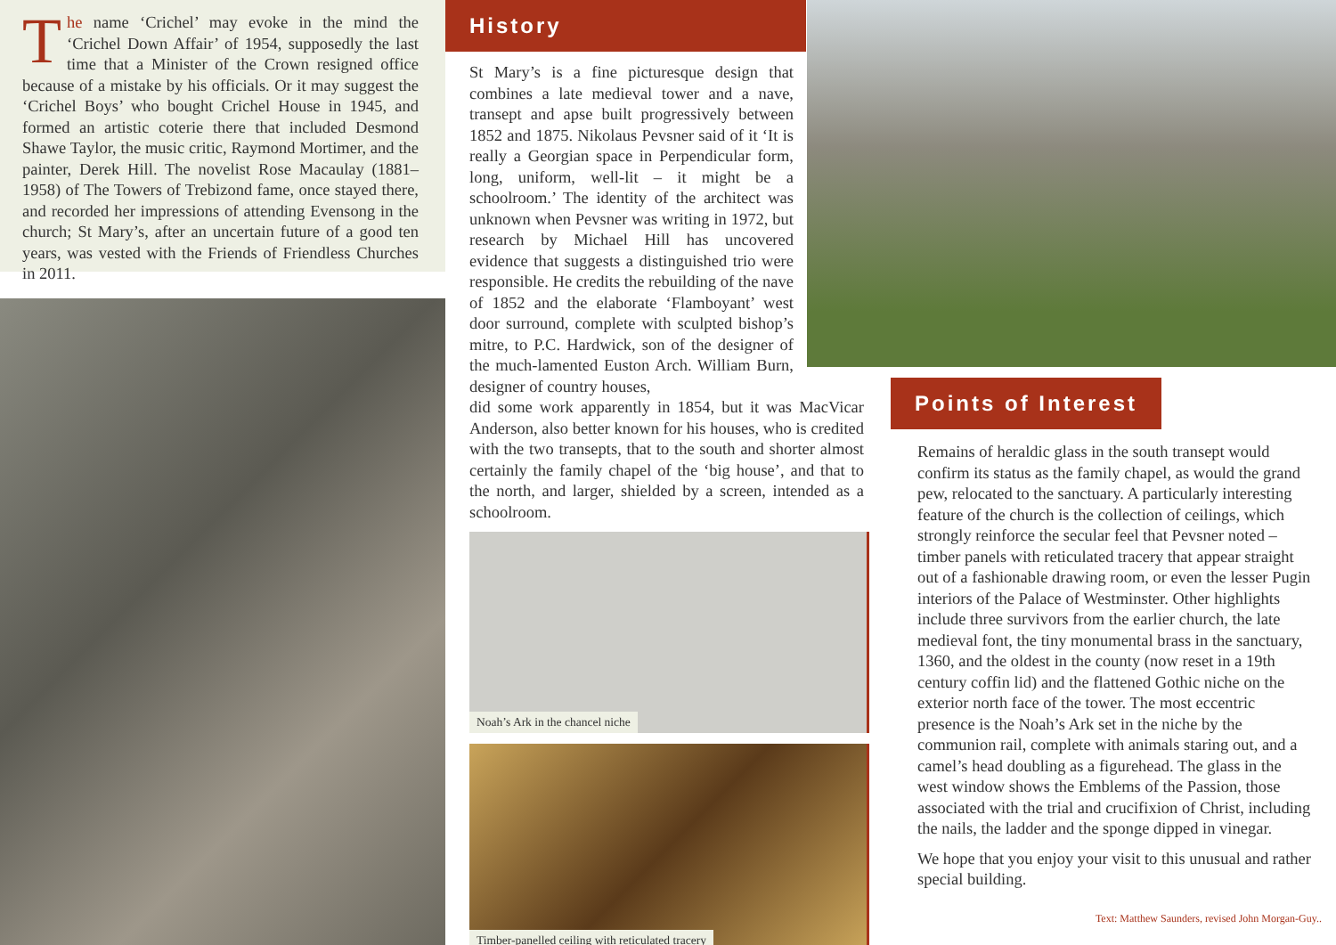The name ‘Crichel’ may evoke in the mind the ‘Crichel Down Affair’ of 1954, supposedly the last time that a Minister of the Crown resigned office because of a mistake by his officials. Or it may suggest the ‘Crichel Boys’ who bought Crichel House in 1945, and formed an artistic coterie there that included Desmond Shawe Taylor, the music critic, Raymond Mortimer, and the painter, Derek Hill. The novelist Rose Macaulay (1881–1958) of The Towers of Trebizond fame, once stayed there, and recorded her impressions of attending Evensong in the church; St Mary’s, after an uncertain future of a good ten years, was vested with the Friends of Friendless Churches in 2011.
History
St Mary’s is a fine picturesque design that combines a late medieval tower and a nave, transept and apse built progressively between 1852 and 1875. Nikolaus Pevsner said of it ‘It is really a Georgian space in Perpendicular form, long, uniform, well-lit – it might be a schoolroom.’ The identity of the architect was unknown when Pevsner was writing in 1972, but research by Michael Hill has uncovered evidence that suggests a distinguished trio were responsible. He credits the rebuilding of the nave of 1852 and the elaborate ‘Flamboyant’ west door surround, complete with sculpted bishop’s mitre, to P.C. Hardwick, son of the designer of the much-lamented Euston Arch. William Burn, designer of country houses,
did some work apparently in 1854, but it was MacVicar Anderson, also better known for his houses, who is credited with the two transepts, that to the south and shorter almost certainly the family chapel of the ‘big house’, and that to the north, and larger, shielded by a screen, intended as a schoolroom.
Noah’s Ark in the chancel niche
Timber-panelled ceiling with reticulated tracery
Points of Interest
Remains of heraldic glass in the south transept would confirm its status as the family chapel, as would the grand pew, relocated to the sanctuary. A particularly interesting feature of the church is the collection of ceilings, which strongly reinforce the secular feel that Pevsner noted – timber panels with reticulated tracery that appear straight out of a fashionable drawing room, or even the lesser Pugin interiors of the Palace of Westminster. Other highlights include three survivors from the earlier church, the late medieval font, the tiny monumental brass in the sanctuary, 1360, and the oldest in the county (now reset in a 19th century coffin lid) and the flattened Gothic niche on the exterior north face of the tower. The most eccentric presence is the Noah’s Ark set in the niche by the communion rail, complete with animals staring out, and a camel’s head doubling as a figurehead. The glass in the west window shows the Emblems of the Passion, those associated with the trial and crucifixion of Christ, including the nails, the ladder and the sponge dipped in vinegar.
We hope that you enjoy your visit to this unusual and rather special building.
Text: Matthew Saunders, revised John Morgan-Guy..